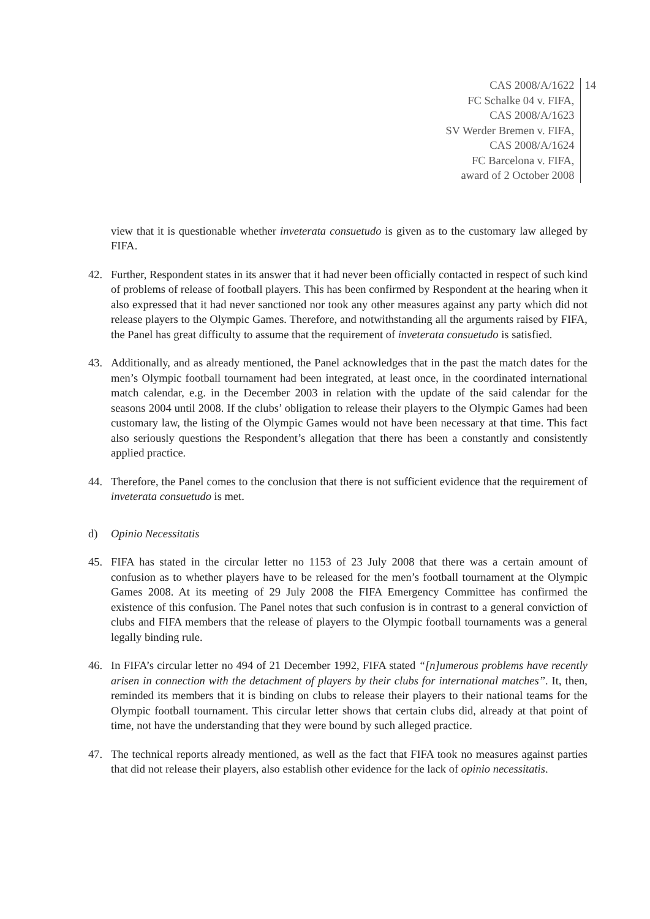CAS 2008/A/1622
FC Schalke 04 v. FIFA,
CAS 2008/A/1623
SV Werder Bremen v. FIFA,
CAS 2008/A/1624
FC Barcelona v. FIFA,
award of 2 October 2008
14
view that it is questionable whether inveterata consuetudo is given as to the customary law alleged by FIFA.
42. Further, Respondent states in its answer that it had never been officially contacted in respect of such kind of problems of release of football players. This has been confirmed by Respondent at the hearing when it also expressed that it had never sanctioned nor took any other measures against any party which did not release players to the Olympic Games. Therefore, and notwithstanding all the arguments raised by FIFA, the Panel has great difficulty to assume that the requirement of inveterata consuetudo is satisfied.
43. Additionally, and as already mentioned, the Panel acknowledges that in the past the match dates for the men’s Olympic football tournament had been integrated, at least once, in the coordinated international match calendar, e.g. in the December 2003 in relation with the update of the said calendar for the seasons 2004 until 2008. If the clubs’ obligation to release their players to the Olympic Games had been customary law, the listing of the Olympic Games would not have been necessary at that time. This fact also seriously questions the Respondent’s allegation that there has been a constantly and consistently applied practice.
44. Therefore, the Panel comes to the conclusion that there is not sufficient evidence that the requirement of inveterata consuetudo is met.
d) Opinio Necessitatis
45. FIFA has stated in the circular letter no 1153 of 23 July 2008 that there was a certain amount of confusion as to whether players have to be released for the men’s football tournament at the Olympic Games 2008. At its meeting of 29 July 2008 the FIFA Emergency Committee has confirmed the existence of this confusion. The Panel notes that such confusion is in contrast to a general conviction of clubs and FIFA members that the release of players to the Olympic football tournaments was a general legally binding rule.
46. In FIFA’s circular letter no 494 of 21 December 1992, FIFA stated “[n]umerous problems have recently arisen in connection with the detachment of players by their clubs for international matches”. It, then, reminded its members that it is binding on clubs to release their players to their national teams for the Olympic football tournament. This circular letter shows that certain clubs did, already at that point of time, not have the understanding that they were bound by such alleged practice.
47. The technical reports already mentioned, as well as the fact that FIFA took no measures against parties that did not release their players, also establish other evidence for the lack of opinio necessitatis.